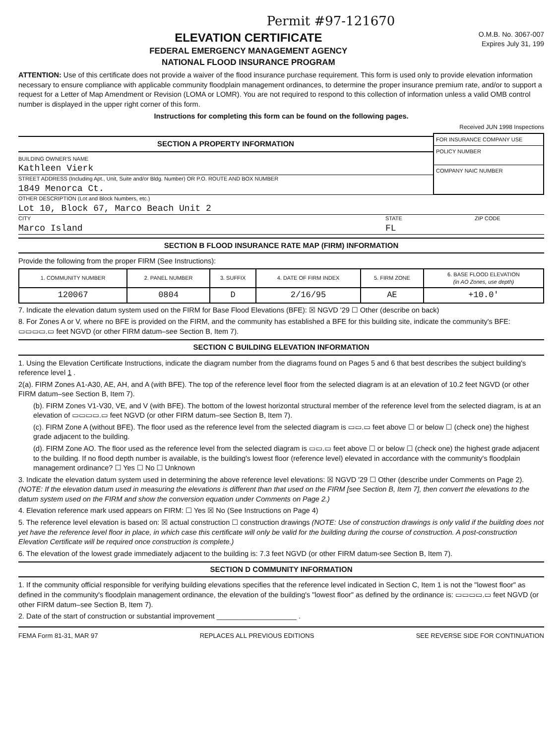Permit #97-121670
ELEVATION CERTIFICATE
FEDERAL EMERGENCY MANAGEMENT AGENCY
NATIONAL FLOOD INSURANCE PROGRAM
O.M.B. No. 3067-007
Expires July 31, 199
ATTENTION: Use of this certificate does not provide a waiver of the flood insurance purchase requirement. This form is used only to provide elevation information necessary to ensure compliance with applicable community floodplain management ordinances, to determine the proper insurance premium rate, and/or to support a request for a Letter of Map Amendment or Revision (LOMA or LOMR). You are not required to respond to this collection of information unless a valid OMB control number is displayed in the upper right corner of this form.
Instructions for completing this form can be found on the following pages.
Received JUN 1998 Inspections
SECTION A PROPERTY INFORMATION
BUILDING OWNER'S NAME
Kathleen Vierk
STREET ADDRESS (Including Apt., Unit, Suite and/or Bldg. Number) OR P.O. ROUTE AND BOX NUMBER
1849 Menorca Ct.
FOR INSURANCE COMPANY USE
POLICY NUMBER
COMPANY NAIC NUMBER
OTHER DESCRIPTION (Lot and Block Numbers, etc.)
Lot 10, Block 67, Marco Beach Unit 2
CITY STATE ZIP CODE
Marco Island FL
SECTION B FLOOD INSURANCE RATE MAP (FIRM) INFORMATION
Provide the following from the proper FIRM (See Instructions):
| 1. COMMUNITY NUMBER | 2. PANEL NUMBER | 3. SUFFIX | 4. DATE OF FIRM INDEX | 5. FIRM ZONE | 6. BASE FLOOD ELEVATION (in AO Zones, use depth) |
| --- | --- | --- | --- | --- | --- |
| 120067 | 0804 | D | 2/16/95 | AE | +10.0' |
7. Indicate the elevation datum system used on the FIRM for Base Flood Elevations (BFE): ☒ NGVD '29 ☐ Other (describe on back)
8. For Zones A or V, where no BFE is provided on the FIRM, and the community has established a BFE for this building site, indicate the community's BFE: ▭▭▭▭.▭ feet NGVD (or other FIRM datum–see Section B, Item 7).
SECTION C BUILDING ELEVATION INFORMATION
1. Using the Elevation Certificate Instructions, indicate the diagram number from the diagrams found on Pages 5 and 6 that best describes the subject building's reference level 1 .
2(a). FIRM Zones A1-A30, AE, AH, and A (with BFE). The top of the reference level floor from the selected diagram is at an elevation of 10.2 feet NGVD (or other FIRM datum–see Section B, Item 7).
(b). FIRM Zones V1-V30, VE, and V (with BFE). The bottom of the lowest horizontal structural member of the reference level from the selected diagram, is at an elevation of ▭▭▭▭.▭ feet NGVD (or other FIRM datum–see Section B, Item 7).
(c). FIRM Zone A (without BFE). The floor used as the reference level from the selected diagram is ▭▭.▭ feet above ☐ or below ☐ (check one) the highest grade adjacent to the building.
(d). FIRM Zone AO. The floor used as the reference level from the selected diagram is ▭▭.▭ feet above ☐ or below ☐ (check one) the highest grade adjacent to the building. If no flood depth number is available, is the building's lowest floor (reference level) elevated in accordance with the community's floodplain management ordinance? ☐ Yes ☐ No ☐ Unknown
3. Indicate the elevation datum system used in determining the above reference level elevations: ☒ NGVD '29 ☐ Other (describe under Comments on Page 2). (NOTE: If the elevation datum used in measuring the elevations is different than that used on the FIRM [see Section B, Item 7], then convert the elevations to the datum system used on the FIRM and show the conversion equation under Comments on Page 2.)
4. Elevation reference mark used appears on FIRM: ☐ Yes ☒ No (See Instructions on Page 4)
5. The reference level elevation is based on: ☒ actual construction ☐ construction drawings (NOTE: Use of construction drawings is only valid if the building does not yet have the reference level floor in place, in which case this certificate will only be valid for the building during the course of construction. A post-construction Elevation Certificate will be required once construction is complete.)
6. The elevation of the lowest grade immediately adjacent to the building is: 7.3 feet NGVD (or other FIRM datum-see Section B, Item 7).
SECTION D COMMUNITY INFORMATION
1. If the community official responsible for verifying building elevations specifies that the reference level indicated in Section C, Item 1 is not the "lowest floor" as defined in the community's floodplain management ordinance, the elevation of the building's "lowest floor" as defined by the ordinance is: ▭▭▭▭.▭ feet NGVD (or other FIRM datum–see Section B, Item 7).
2. Date of the start of construction or substantial improvement ____________________ .
FEMA Form 81-31, MAR 97 REPLACES ALL PREVIOUS EDITIONS SEE REVERSE SIDE FOR CONTINUATION